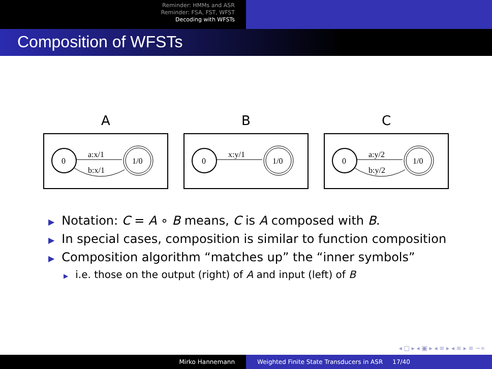Reminder: HMMs and ASR
Reminder: FSA, FST, WFST
Decoding with WFSTs
Composition of WFSTs
A
0
1/0
a:x/1
b:x/1
B
0
1/0
x:y/1
C
0
1/0
a:y/2
b:y/2
▶ Notation: C = A ∘ B means, C is A composed with B.
▶ In special cases, composition is similar to function composition
▶ Composition algorithm “matches up” the “inner symbols”
▶ i.e. those on the output (right) of A and input (left) of B
◂ □ ▸ ◂ ▣ ▸ ◂ ≡ ▸ ◂ ≡ ▸ ≡ ∽∝
Mirko Hannemann Weighted Finite State Transducers in ASR 17/40